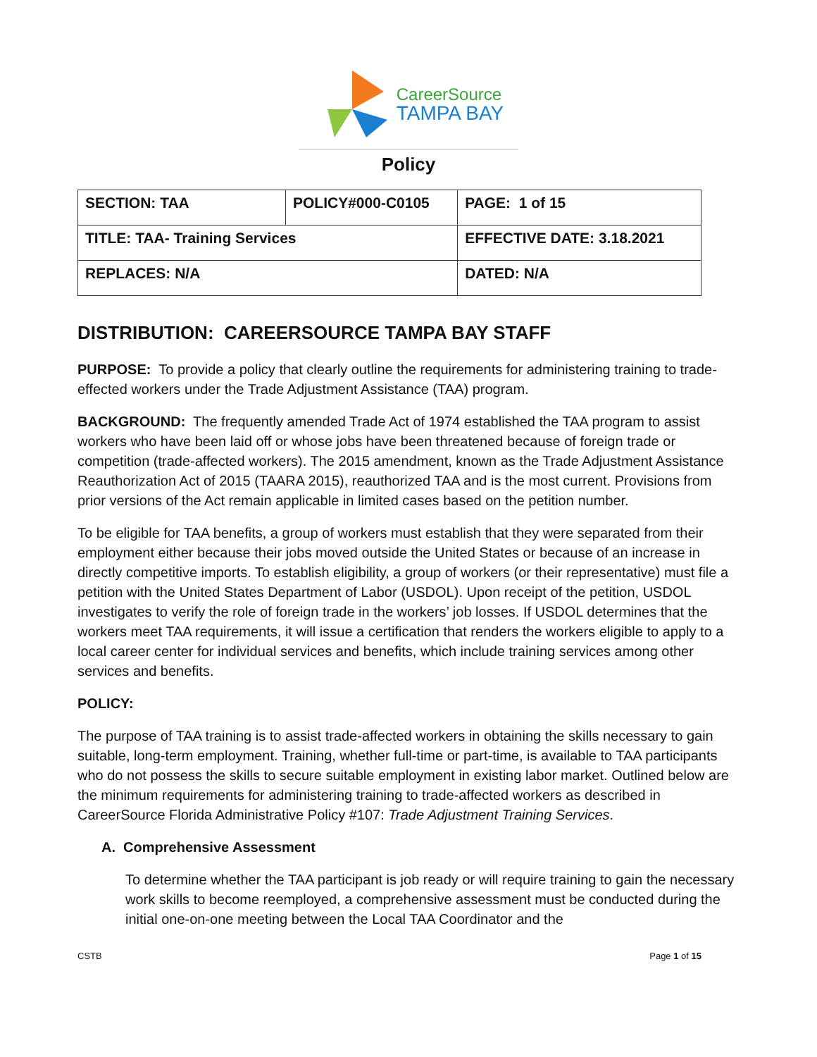CareerSource
TAMPA BAY
Policy
| SECTION: TAA | POLICY#000-C0105 | | PAGE: 1 of 15 |
| TITLE: TAA- Training Services | | EFFECTIVE DATE: 3.18.2021 | |
| REPLACES: N/A | | DATED: N/A | |
DISTRIBUTION: CAREERSOURCE TAMPA BAY STAFF
PURPOSE: To provide a policy that clearly outline the requirements for administering training to trade-effected workers under the Trade Adjustment Assistance (TAA) program.
BACKGROUND: The frequently amended Trade Act of 1974 established the TAA program to assist workers who have been laid off or whose jobs have been threatened because of foreign trade or competition (trade-affected workers). The 2015 amendment, known as the Trade Adjustment Assistance Reauthorization Act of 2015 (TAARA 2015), reauthorized TAA and is the most current. Provisions from prior versions of the Act remain applicable in limited cases based on the petition number.
To be eligible for TAA benefits, a group of workers must establish that they were separated from their employment either because their jobs moved outside the United States or because of an increase in directly competitive imports. To establish eligibility, a group of workers (or their representative) must file a petition with the United States Department of Labor (USDOL). Upon receipt of the petition, USDOL investigates to verify the role of foreign trade in the workers’ job losses. If USDOL determines that the workers meet TAA requirements, it will issue a certification that renders the workers eligible to apply to a local career center for individual services and benefits, which include training services among other services and benefits.
POLICY:
The purpose of TAA training is to assist trade-affected workers in obtaining the skills necessary to gain suitable, long-term employment. Training, whether full-time or part-time, is available to TAA participants who do not possess the skills to secure suitable employment in existing labor market. Outlined below are the minimum requirements for administering training to trade-affected workers as described in CareerSource Florida Administrative Policy #107: Trade Adjustment Training Services.
A. Comprehensive Assessment
To determine whether the TAA participant is job ready or will require training to gain the necessary work skills to become reemployed, a comprehensive assessment must be conducted during the initial one-on-one meeting between the Local TAA Coordinator and the
CSTB Page 1 of 15